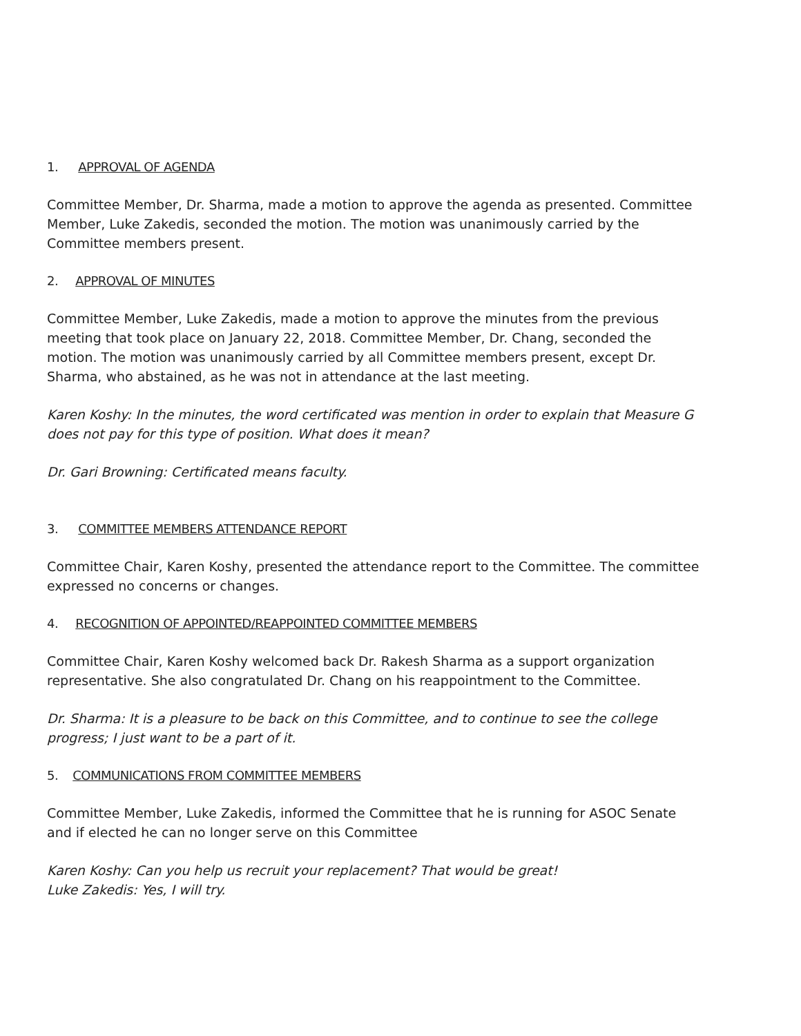1. APPROVAL OF AGENDA
Committee Member, Dr. Sharma, made a motion to approve the agenda as presented. Committee Member, Luke Zakedis, seconded the motion. The motion was unanimously carried by the Committee members present.
2. APPROVAL OF MINUTES
Committee Member, Luke Zakedis, made a motion to approve the minutes from the previous meeting that took place on January 22, 2018. Committee Member, Dr. Chang, seconded the motion. The motion was unanimously carried by all Committee members present, except Dr. Sharma, who abstained, as he was not in attendance at the last meeting.
Karen Koshy: In the minutes, the word certificated was mention in order to explain that Measure G does not pay for this type of position. What does it mean?
Dr. Gari Browning: Certificated means faculty.
3. COMMITTEE MEMBERS ATTENDANCE REPORT
Committee Chair, Karen Koshy, presented the attendance report to the Committee. The committee expressed no concerns or changes.
4. RECOGNITION OF APPOINTED/REAPPOINTED COMMITTEE MEMBERS
Committee Chair, Karen Koshy welcomed back Dr. Rakesh Sharma as a support organization representative. She also congratulated Dr. Chang on his reappointment to the Committee.
Dr. Sharma: It is a pleasure to be back on this Committee, and to continue to see the college progress; I just want to be a part of it.
5. COMMUNICATIONS FROM COMMITTEE MEMBERS
Committee Member, Luke Zakedis, informed the Committee that he is running for ASOC Senate and if elected he can no longer serve on this Committee
Karen Koshy: Can you help us recruit your replacement? That would be great!
Luke Zakedis: Yes, I will try.